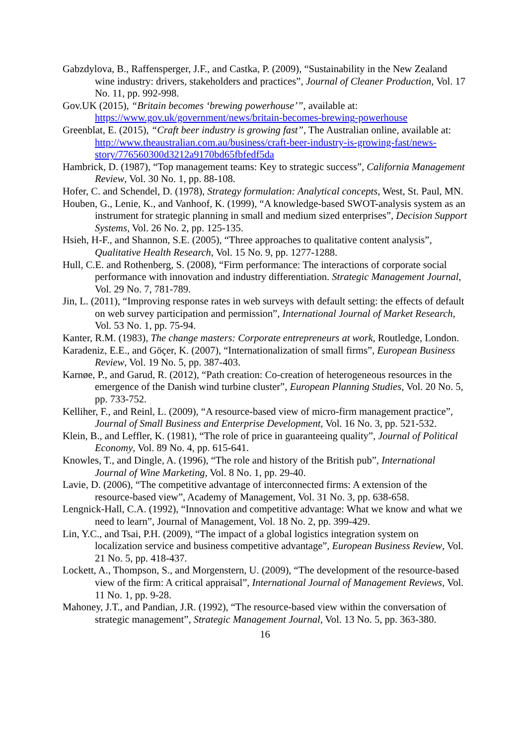Gabzdylova, B., Raffensperger, J.F., and Castka, P. (2009), “Sustainability in the New Zealand wine industry: drivers, stakeholders and practices”, Journal of Cleaner Production, Vol. 17 No. 11, pp. 992-998.
Gov.UK (2015), “Britain becomes ‘brewing powerhouse’”, available at: https://www.gov.uk/government/news/britain-becomes-brewing-powerhouse
Greenblat, E. (2015), “Craft beer industry is growing fast”, The Australian online, available at: http://www.theaustralian.com.au/business/craft-beer-industry-is-growing-fast/news-story/776560300d3212a9170bd65fbfedf5da
Hambrick, D. (1987), “Top management teams: Key to strategic success”, California Management Review, Vol. 30 No. 1, pp. 88-108.
Hofer, C. and Schendel, D. (1978), Strategy formulation: Analytical concepts, West, St. Paul, MN.
Houben, G., Lenie, K., and Vanhoof, K. (1999), “A knowledge-based SWOT-analysis system as an instrument for strategic planning in small and medium sized enterprises”, Decision Support Systems, Vol. 26 No. 2, pp. 125-135.
Hsieh, H-F., and Shannon, S.E. (2005), “Three approaches to qualitative content analysis”, Qualitative Health Research, Vol. 15 No. 9, pp. 1277-1288.
Hull, C.E. and Rothenberg, S. (2008), “Firm performance: The interactions of corporate social performance with innovation and industry differentiation. Strategic Management Journal, Vol. 29 No. 7, 781-789.
Jin, L. (2011), “Improving response rates in web surveys with default setting: the effects of default on web survey participation and permission”, International Journal of Market Research, Vol. 53 No. 1, pp. 75-94.
Kanter, R.M. (1983), The change masters: Corporate entrepreneurs at work, Routledge, London.
Karadeniz, E.E., and Göçer, K. (2007), “Internationalization of small firms”, European Business Review, Vol. 19 No. 5, pp. 387-403.
Karnøe, P., and Garud, R. (2012), “Path creation: Co-creation of heterogeneous resources in the emergence of the Danish wind turbine cluster”, European Planning Studies, Vol. 20 No. 5, pp. 733-752.
Kelliher, F., and Reinl, L. (2009), “A resource-based view of micro-firm management practice”, Journal of Small Business and Enterprise Development, Vol. 16 No. 3, pp. 521-532.
Klein, B., and Leffler, K. (1981), “The role of price in guaranteeing quality”, Journal of Political Economy, Vol. 89 No. 4, pp. 615-641.
Knowles, T., and Dingle, A. (1996), “The role and history of the British pub”, International Journal of Wine Marketing, Vol. 8 No. 1, pp. 29-40.
Lavie, D. (2006), “The competitive advantage of interconnected firms: A extension of the resource-based view”, Academy of Management, Vol. 31 No. 3, pp. 638-658.
Lengnick-Hall, C.A. (1992), “Innovation and competitive advantage: What we know and what we need to learn”, Journal of Management, Vol. 18 No. 2, pp. 399-429.
Lin, Y.C., and Tsai, P.H. (2009), “The impact of a global logistics integration system on localization service and business competitive advantage”, European Business Review, Vol. 21 No. 5, pp. 418-437.
Lockett, A., Thompson, S., and Morgenstern, U. (2009), “The development of the resource-based view of the firm: A critical appraisal”, International Journal of Management Reviews, Vol. 11 No. 1, pp. 9-28.
Mahoney, J.T., and Pandian, J.R. (1992), “The resource-based view within the conversation of strategic management”, Strategic Management Journal, Vol. 13 No. 5, pp. 363-380.
16